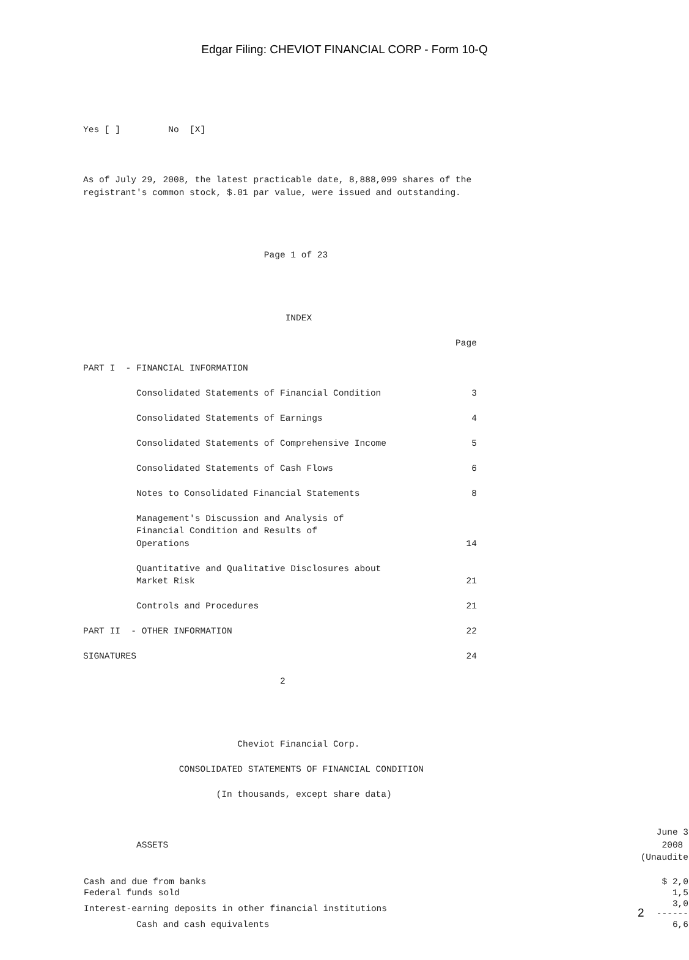Edgar Filing: CHEVIOT FINANCIAL CORP - Form 10-Q
Yes [ ]         No  [X]



As of July 29, 2008, the latest practicable date, 8,888,099 shares of the
registrant's common stock, $.01 par value, were issued and outstanding.




                                  Page 1 of 23




                                      INDEX

                                                                      Page

PART I  - FINANCIAL INFORMATION

          Consolidated Statements of Financial Condition                 3

          Consolidated Statements of Earnings                            4

          Consolidated Statements of Comprehensive Income                5

          Consolidated Statements of Cash Flows                          6

          Notes to Consolidated Financial Statements                     8

          Management's Discussion and Analysis of
          Financial Condition and Results of
          Operations                                                    14

          Quantitative and Qualitative Disclosures about
          Market Risk                                                   21

          Controls and Procedures                                       21

PART II  - OTHER INFORMATION                                            22

SIGNATURES                                                              24

                                     2




                             Cheviot Financial Corp.

                  CONSOLIDATED STATEMENTS OF FINANCIAL CONDITION

                         (In thousands, except share data)
| ASSETS | June 3 2008 (Unaudite |
| --- | --- |
| Cash and due from banks | $ 2,0 |
| Federal funds sold | 1,5 |
| Interest-earning deposits in other financial institutions | 3,0 ------ |
| Cash and cash equivalents | 6,6 |
2